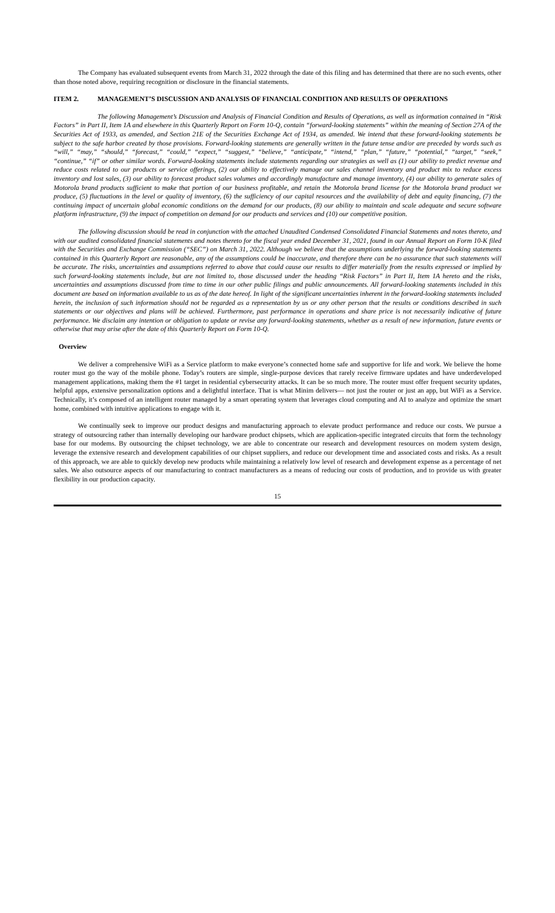The Company has evaluated subsequent events from March 31, 2022 through the date of this filing and has determined that there are no such events, other than those noted above, requiring recognition or disclosure in the financial statements.
ITEM 2. MANAGEMENT’S DISCUSSION AND ANALYSIS OF FINANCIAL CONDITION AND RESULTS OF OPERATIONS
The following Management’s Discussion and Analysis of Financial Condition and Results of Operations, as well as information contained in “Risk Factors” in Part II, Item 1A and elsewhere in this Quarterly Report on Form 10-Q, contain “forward-looking statements” within the meaning of Section 27A of the Securities Act of 1933, as amended, and Section 21E of the Securities Exchange Act of 1934, as amended. We intend that these forward-looking statements be subject to the safe harbor created by those provisions. Forward-looking statements are generally written in the future tense and/or are preceded by words such as “will,” “may,” “should,” “forecast,” “could,” “expect,” “suggest,” “believe,” “anticipate,” “intend,” “plan,” “future,” “potential,” “target,” “seek,” “continue,” “if” or other similar words. Forward-looking statements include statements regarding our strategies as well as (1) our ability to predict revenue and reduce costs related to our products or service offerings, (2) our ability to effectively manage our sales channel inventory and product mix to reduce excess inventory and lost sales, (3) our ability to forecast product sales volumes and accordingly manufacture and manage inventory, (4) our ability to generate sales of Motorola brand products sufficient to make that portion of our business profitable, and retain the Motorola brand license for the Motorola brand product we produce, (5) fluctuations in the level or quality of inventory, (6) the sufficiency of our capital resources and the availability of debt and equity financing, (7) the continuing impact of uncertain global economic conditions on the demand for our products, (8) our ability to maintain and scale adequate and secure software platform infrastructure, (9) the impact of competition on demand for our products and services and (10) our competitive position.
The following discussion should be read in conjunction with the attached Unaudited Condensed Consolidated Financial Statements and notes thereto, and with our audited consolidated financial statements and notes thereto for the fiscal year ended December 31, 2021, found in our Annual Report on Form 10-K filed with the Securities and Exchange Commission (“SEC”) on March 31, 2022. Although we believe that the assumptions underlying the forward-looking statements contained in this Quarterly Report are reasonable, any of the assumptions could be inaccurate, and therefore there can be no assurance that such statements will be accurate. The risks, uncertainties and assumptions referred to above that could cause our results to differ materially from the results expressed or implied by such forward-looking statements include, but are not limited to, those discussed under the heading “Risk Factors” in Part II, Item 1A hereto and the risks, uncertainties and assumptions discussed from time to time in our other public filings and public announcements. All forward-looking statements included in this document are based on information available to us as of the date hereof. In light of the significant uncertainties inherent in the forward-looking statements included herein, the inclusion of such information should not be regarded as a representation by us or any other person that the results or conditions described in such statements or our objectives and plans will be achieved. Furthermore, past performance in operations and share price is not necessarily indicative of future performance. We disclaim any intention or obligation to update or revise any forward-looking statements, whether as a result of new information, future events or otherwise that may arise after the date of this Quarterly Report on Form 10-Q.
Overview
We deliver a comprehensive WiFi as a Service platform to make everyone’s connected home safe and supportive for life and work. We believe the home router must go the way of the mobile phone. Today’s routers are simple, single-purpose devices that rarely receive firmware updates and have underdeveloped management applications, making them the #1 target in residential cybersecurity attacks. It can be so much more. The router must offer frequent security updates, helpful apps, extensive personalization options and a delightful interface. That is what Minim delivers— not just the router or just an app, but WiFi as a Service. Technically, it’s composed of an intelligent router managed by a smart operating system that leverages cloud computing and AI to analyze and optimize the smart home, combined with intuitive applications to engage with it.
We continually seek to improve our product designs and manufacturing approach to elevate product performance and reduce our costs. We pursue a strategy of outsourcing rather than internally developing our hardware product chipsets, which are application-specific integrated circuits that form the technology base for our modems. By outsourcing the chipset technology, we are able to concentrate our research and development resources on modem system design, leverage the extensive research and development capabilities of our chipset suppliers, and reduce our development time and associated costs and risks. As a result of this approach, we are able to quickly develop new products while maintaining a relatively low level of research and development expense as a percentage of net sales. We also outsource aspects of our manufacturing to contract manufacturers as a means of reducing our costs of production, and to provide us with greater flexibility in our production capacity.
15